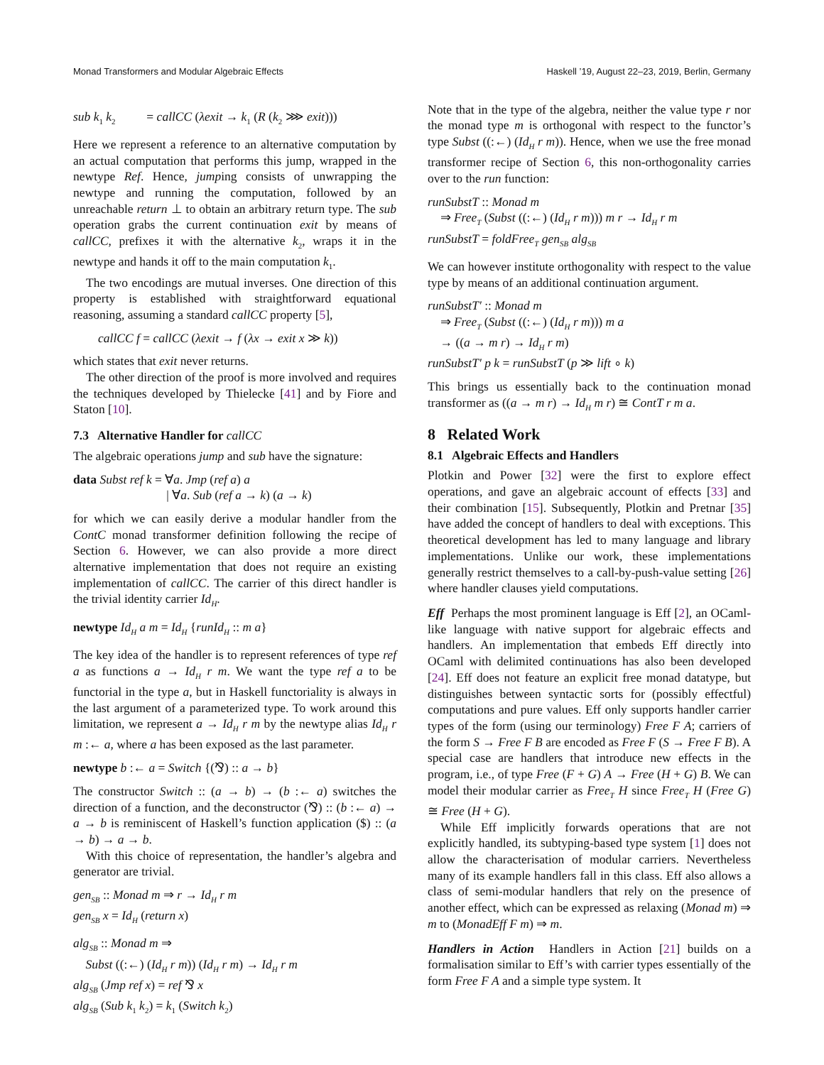Monad Transformers and Modular Algebraic Effects Haskell ’19, August 22–23, 2019, Berlin, Germany
sub k<sub>1</sub> k<sub>2</sub> = callCC (λexit → k<sub>1</sub> (R (k<sub>2</sub> ⋙ exit)))
Here we represent a reference to an alternative computation by an actual computation that performs this jump, wrapped in the newtype Ref. Hence, jumping consists of unwrapping the newtype and running the computation, followed by an unreachable return ⊥ to obtain an arbitrary return type. The sub operation grabs the current continuation exit by means of callCC, prefixes it with the alternative k<sub>2</sub>, wraps it in the newtype and hands it off to the main computation k<sub>1</sub>.
The two encodings are mutual inverses. One direction of this property is established with straightforward equational reasoning, assuming a standard callCC property [5],
callCC f = callCC (λexit → f (λx → exit x ≫ k))
which states that exit never returns.
The other direction of the proof is more involved and requires the techniques developed by Thielecke [41] and by Fiore and Staton [10].
7.3 Alternative Handler for callCC
The algebraic operations jump and sub have the signature:
data Subst ref k = ∀a. Jmp (ref a) a
| ∀a. Sub (ref a → k) (a → k)
for which we can easily derive a modular handler from the ContC monad transformer definition following the recipe of Section 6. However, we can also provide a more direct alternative implementation that does not require an existing implementation of callCC. The carrier of this direct handler is the trivial identity carrier Id<sub>H</sub>.
newtype Id<sub>H</sub> a m = Id<sub>H</sub> {runId<sub>H</sub> :: m a}
The key idea of the handler is to represent references of type ref a as functions a → Id<sub>H</sub> r m. We want the type ref a to be functorial in the type a, but in Haskell functoriality is always in the last argument of a parameterized type. To work around this limitation, we represent a → Id<sub>H</sub> r m by the newtype alias Id<sub>H</sub> r m :← a, where a has been exposed as the last parameter.
newtype b :← a = Switch {(⅋) :: a → b}
The constructor Switch :: (a → b) → (b :← a) switches the direction of a function, and the deconstructor (⅋) :: (b :← a) → a → b is reminiscent of Haskell’s function application ($) :: (a → b) → a → b.
With this choice of representation, the handler’s algebra and generator are trivial.
gen<sub>SB</sub> :: Monad m ⇒ r → Id<sub>H</sub> r m
gen<sub>SB</sub> x = Id<sub>H</sub> (return x)
alg<sub>SB</sub> :: Monad m ⇒
Subst ((:←) (Id<sub>H</sub> r m)) (Id<sub>H</sub> r m) → Id<sub>H</sub> r m
alg<sub>SB</sub> (Jmp ref x) = ref ⅋ x
alg<sub>SB</sub> (Sub k<sub>1</sub> k<sub>2</sub>) = k<sub>1</sub> (Switch k<sub>2</sub>)
Note that in the type of the algebra, neither the value type r nor the monad type m is orthogonal with respect to the functor’s type Subst ((:←) (Id<sub>H</sub> r m)). Hence, when we use the free monad transformer recipe of Section 6, this non-orthogonality carries over to the run function:
runSubstT :: Monad m
⇒ Free<sub>T</sub> (Subst ((:←) (Id<sub>H</sub> r m))) m r → Id<sub>H</sub> r m
runSubstT = foldFree<sub>T</sub> gen<sub>SB</sub> alg<sub>SB</sub>
We can however institute orthogonality with respect to the value type by means of an additional continuation argument.
runSubstT′ :: Monad m
⇒ Free<sub>T</sub> (Subst ((:←) (Id<sub>H</sub> r m))) m a
→ ((a → m r) → Id<sub>H</sub> r m)
runSubstT′ p k = runSubstT (p ≫ lift ∘ k)
This brings us essentially back to the continuation monad transformer as ((a → m r) → Id<sub>H</sub> m r) ≅ ContT r m a.
8 Related Work
8.1 Algebraic Effects and Handlers
Plotkin and Power [32] were the first to explore effect operations, and gave an algebraic account of effects [33] and their combination [15]. Subsequently, Plotkin and Pretnar [35] have added the concept of handlers to deal with exceptions. This theoretical development has led to many language and library implementations. Unlike our work, these implementations generally restrict themselves to a call-by-push-value setting [26] where handler clauses yield computations.
Eff Perhaps the most prominent language is Eff [2], an OCaml-like language with native support for algebraic effects and handlers. An implementation that embeds Eff directly into OCaml with delimited continuations has also been developed [24]. Eff does not feature an explicit free monad datatype, but distinguishes between syntactic sorts for (possibly effectful) computations and pure values. Eff only supports handler carrier types of the form (using our terminology) Free F A; carriers of the form S → Free F B are encoded as Free F (S → Free F B). A special case are handlers that introduce new effects in the program, i.e., of type Free (F + G) A → Free (H + G) B. We can model their modular carrier as Free<sub>T</sub> H since Free<sub>T</sub> H (Free G) ≅ Free (H + G).
While Eff implicitly forwards operations that are not explicitly handled, its subtyping-based type system [1] does not allow the characterisation of modular carriers. Nevertheless many of its example handlers fall in this class. Eff also allows a class of semi-modular handlers that rely on the presence of another effect, which can be expressed as relaxing (Monad m) ⇒ m to (MonadEff F m) ⇒ m.
Handlers in Action Handlers in Action [21] builds on a formalisation similar to Eff’s with carrier types essentially of the form Free F A and a simple type system. It